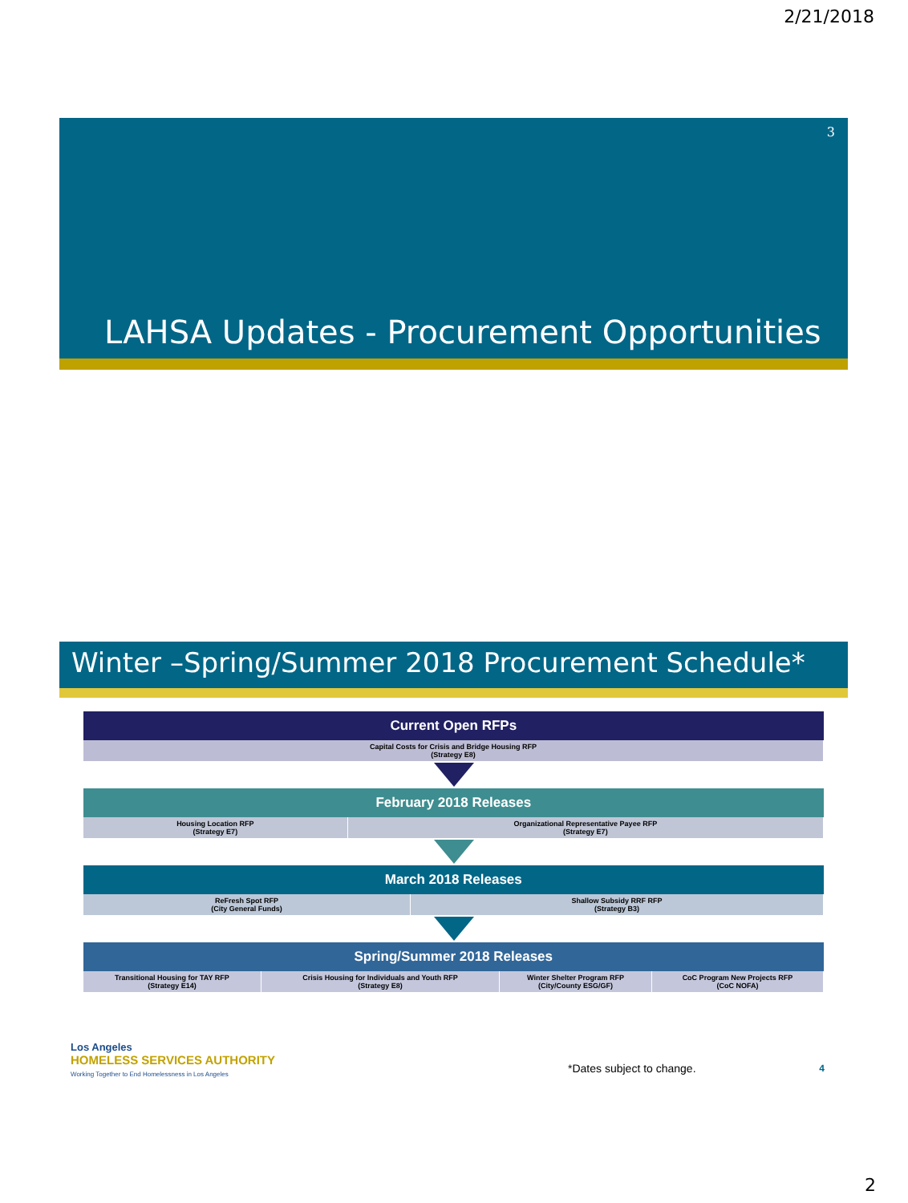2/21/2018
3
LAHSA Updates - Procurement Opportunities
Winter –Spring/Summer 2018 Procurement Schedule*
| Current Open RFPs |
| --- |
| Capital Costs for Crisis and Bridge Housing RFP (Strategy E8) |
| February 2018 Releases | |
| --- | --- |
| Housing Location RFP (Strategy E7) | Organizational Representative Payee RFP (Strategy E7) |
| March 2018 Releases | |
| --- | --- |
| ReFresh Spot RFP (City General Funds) | Shallow Subsidy RRF RFP (Strategy B3) |
| Spring/Summer 2018 Releases | | | |
| --- | --- | --- | --- |
| Transitional Housing for TAY RFP (Strategy E14) | Crisis Housing for Individuals and Youth RFP (Strategy E8) | Winter Shelter Program RFP (City/County ESG/GF) | CoC Program New Projects RFP (CoC NOFA) |
Los Angeles
HOMELESS SERVICES AUTHORITY
Working Together to End Homelessness in Los Angeles
*Dates subject to change.
4
2